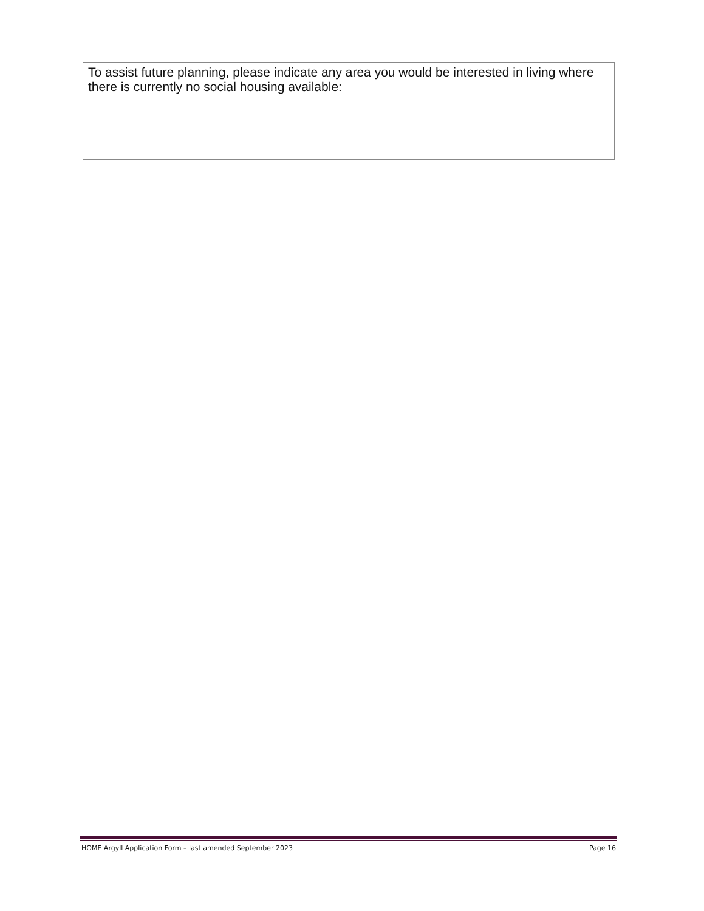To assist future planning, please indicate any area you would be interested in living where there is currently no social housing available:
HOME Argyll Application Form – last amended September 2023 Page 16